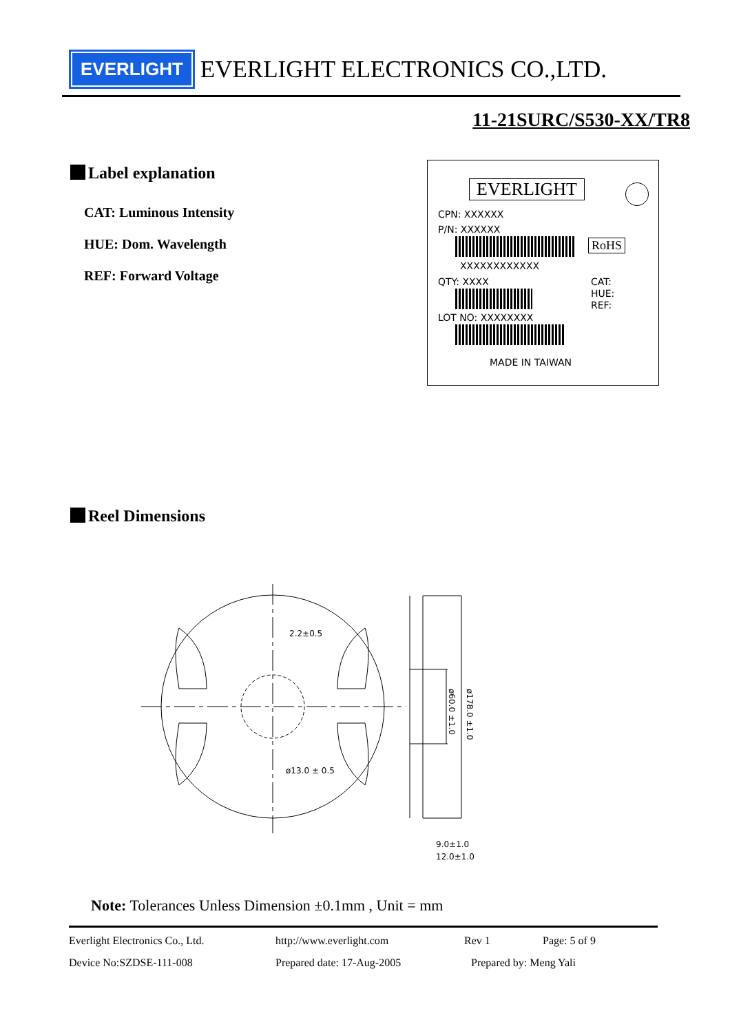EVERLIGHT
EVERLIGHT ELECTRONICS CO.,LTD.
11-21SURC/S530-XX/TR8
Label explanation
CAT: Luminous Intensity
HUE: Dom. Wavelength
REF: Forward Voltage
EVERLIGHT
CPN: XXXXXX
P/N: XXXXXX
RoHS
XXXXXXXXXXXX
QTY: XXXX
CAT:
HUE:
REF:
LOT NO: XXXXXXXX
MADE IN TAIWAN
Reel Dimensions
2.2±0.5
ø13.0 ± 0.5
9.0±1.0
12.0±1.0
ø60.0 ±1.0
ø178.0 ±1.0
Note: Tolerances Unless Dimension ±0.1mm , Unit = mm
Everlight Electronics Co., Ltd. http://www.everlight.com Rev 1 Page: 5 of 9
Device No:SZDSE-111-008 Prepared date: 17-Aug-2005 Prepared by: Meng Yali